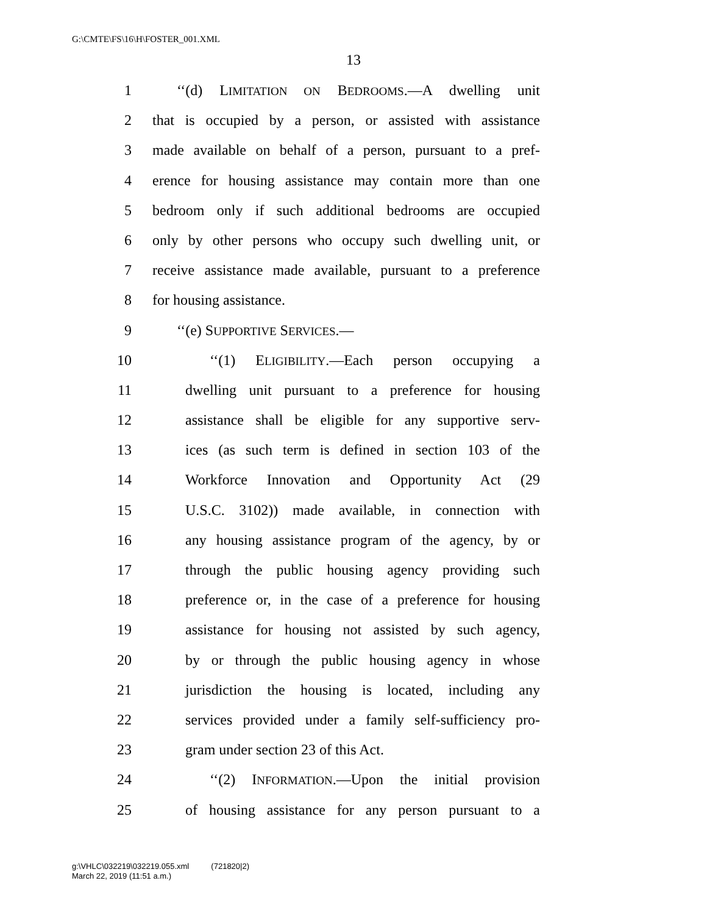G:\CMTE\FS\16\H\FOSTER_001.XML
13
1 ‘‘(d) LIMITATION ON BEDROOMS.—A dwelling unit
2 that is occupied by a person, or assisted with assistance
3 made available on behalf of a person, pursuant to a pref-
4 erence for housing assistance may contain more than one
5 bedroom only if such additional bedrooms are occupied
6 only by other persons who occupy such dwelling unit, or
7 receive assistance made available, pursuant to a preference
8 for housing assistance.
9 ‘‘(e) SUPPORTIVE SERVICES.—
10 ‘‘(1) ELIGIBILITY.—Each person occupying a
11 dwelling unit pursuant to a preference for housing
12 assistance shall be eligible for any supportive serv-
13 ices (as such term is defined in section 103 of the
14 Workforce Innovation and Opportunity Act (29
15 U.S.C. 3102)) made available, in connection with
16 any housing assistance program of the agency, by or
17 through the public housing agency providing such
18 preference or, in the case of a preference for housing
19 assistance for housing not assisted by such agency,
20 by or through the public housing agency in whose
21 jurisdiction the housing is located, including any
22 services provided under a family self-sufficiency pro-
23 gram under section 23 of this Act.
24 ‘‘(2) INFORMATION.—Upon the initial provision
25 of housing assistance for any person pursuant to a
g:\VHLC\032219\032219.055.xml (721820|2)
March 22, 2019 (11:51 a.m.)